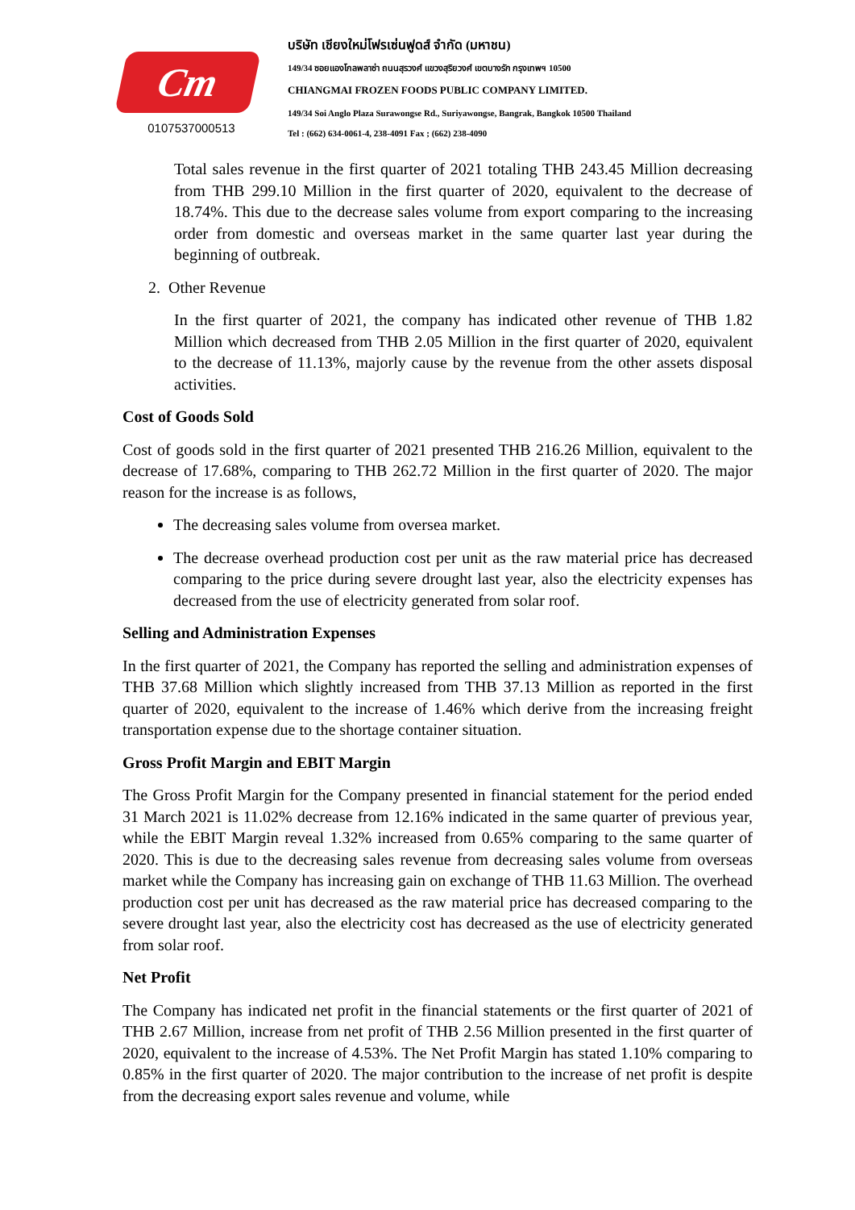Cm
0107537000513
บริษัท เชียงใหม่โฟรเซ่นฟูดส์ จำกัด (มหาชน)
149/34 ซอยแองโกลพลาซ่า ถนนสุรวงศ์ แขวงสุริยวงศ์ เขตบางรัก กรุงเทพฯ 10500
CHIANGMAI FROZEN FOODS PUBLIC COMPANY LIMITED.
149/34 Soi Anglo Plaza Surawongse Rd., Suriyawongse, Bangrak, Bangkok 10500 Thailand
Tel : (662) 634-0061-4, 238-4091 Fax ; (662) 238-4090
Total sales revenue in the first quarter of 2021 totaling THB 243.45 Million decreasing from THB 299.10 Million in the first quarter of 2020, equivalent to the decrease of 18.74%. This due to the decrease sales volume from export comparing to the increasing order from domestic and overseas market in the same quarter last year during the beginning of outbreak.
2. Other Revenue
In the first quarter of 2021, the company has indicated other revenue of THB 1.82 Million which decreased from THB 2.05 Million in the first quarter of 2020, equivalent to the decrease of 11.13%, majorly cause by the revenue from the other assets disposal activities.
Cost of Goods Sold
Cost of goods sold in the first quarter of 2021 presented THB 216.26 Million, equivalent to the decrease of 17.68%, comparing to THB 262.72 Million in the first quarter of 2020. The major reason for the increase is as follows,
The decreasing sales volume from oversea market.
The decrease overhead production cost per unit as the raw material price has decreased comparing to the price during severe drought last year, also the electricity expenses has decreased from the use of electricity generated from solar roof.
Selling and Administration Expenses
In the first quarter of 2021, the Company has reported the selling and administration expenses of THB 37.68 Million which slightly increased from THB 37.13 Million as reported in the first quarter of 2020, equivalent to the increase of 1.46% which derive from the increasing freight transportation expense due to the shortage container situation.
Gross Profit Margin and EBIT Margin
The Gross Profit Margin for the Company presented in financial statement for the period ended 31 March 2021 is 11.02% decrease from 12.16% indicated in the same quarter of previous year, while the EBIT Margin reveal 1.32% increased from 0.65% comparing to the same quarter of 2020. This is due to the decreasing sales revenue from decreasing sales volume from overseas market while the Company has increasing gain on exchange of THB 11.63 Million. The overhead production cost per unit has decreased as the raw material price has decreased comparing to the severe drought last year, also the electricity cost has decreased as the use of electricity generated from solar roof.
Net Profit
The Company has indicated net profit in the financial statements or the first quarter of 2021 of THB 2.67 Million, increase from net profit of THB 2.56 Million presented in the first quarter of 2020, equivalent to the increase of 4.53%. The Net Profit Margin has stated 1.10% comparing to 0.85% in the first quarter of 2020. The major contribution to the increase of net profit is despite from the decreasing export sales revenue and volume, while